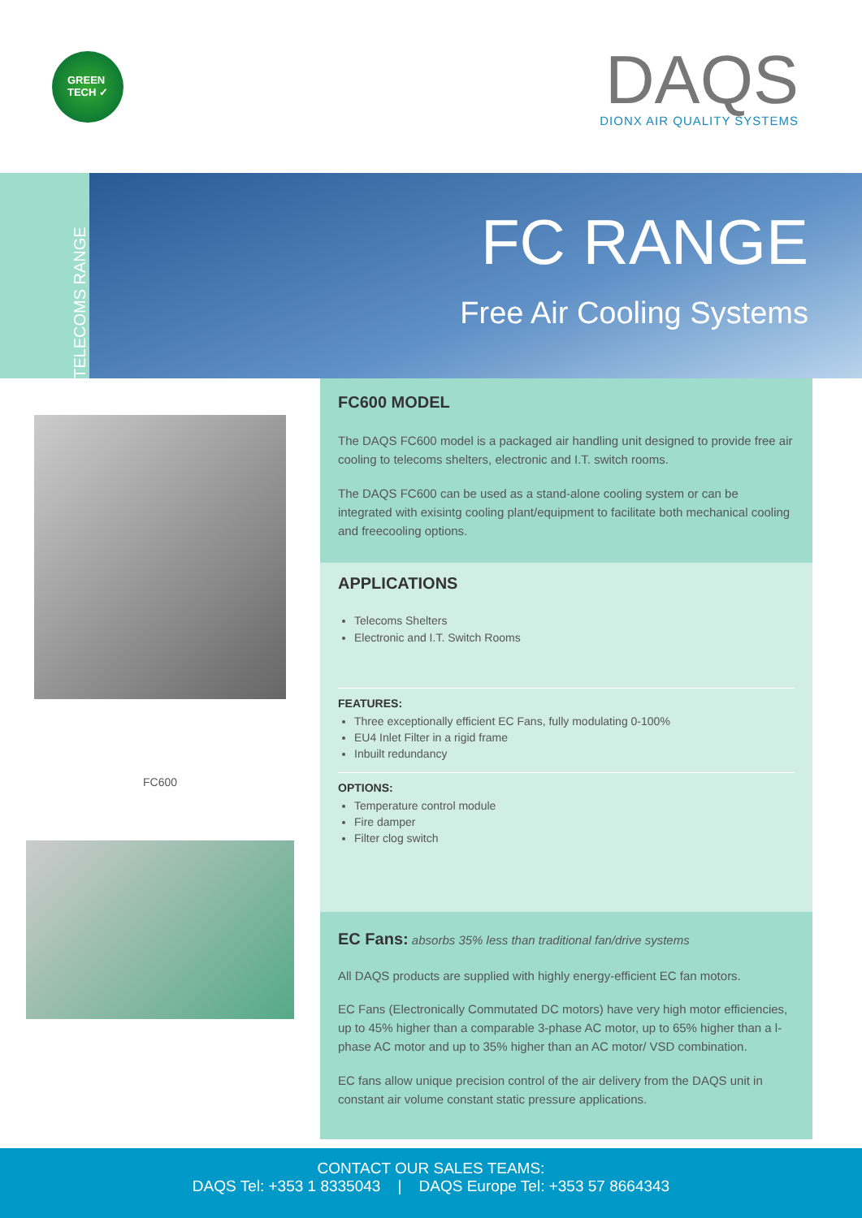GREEN
TECH ✓
DAQS
DIONX AIR QUALITY SYSTEMS
TELECOMS RANGE
FC RANGE
Free Air Cooling Systems
FC600
FC600 MODEL
The DAQS FC600 model is a packaged air handling unit designed to provide free air cooling to telecoms shelters, electronic and I.T. switch rooms.
The DAQS FC600 can be used as a stand-alone cooling system or can be integrated with exisintg cooling plant/equipment to facilitate both mechanical cooling and freecooling options.
APPLICATIONS
Telecoms Shelters
Electronic and I.T. Switch Rooms
FEATURES:
Three exceptionally efficient EC Fans, fully modulating 0-100%
EU4 Inlet Filter in a rigid frame
Inbuilt redundancy
OPTIONS:
Temperature control module
Fire damper
Filter clog switch
EC Fans: absorbs 35% less than traditional fan/drive systems
All DAQS products are supplied with highly energy-efficient EC fan motors.
EC Fans (Electronically Commutated DC motors) have very high motor efficiencies, up to 45% higher than a comparable 3-phase AC motor, up to 65% higher than a l-phase AC motor and up to 35% higher than an AC motor/ VSD combination.
EC fans allow unique precision control of the air delivery from the DAQS unit in constant air volume constant static pressure applications.
CONTACT OUR SALES TEAMS:
DAQS Tel: +353 1 8335043 | DAQS Europe Tel: +353 57 8664343